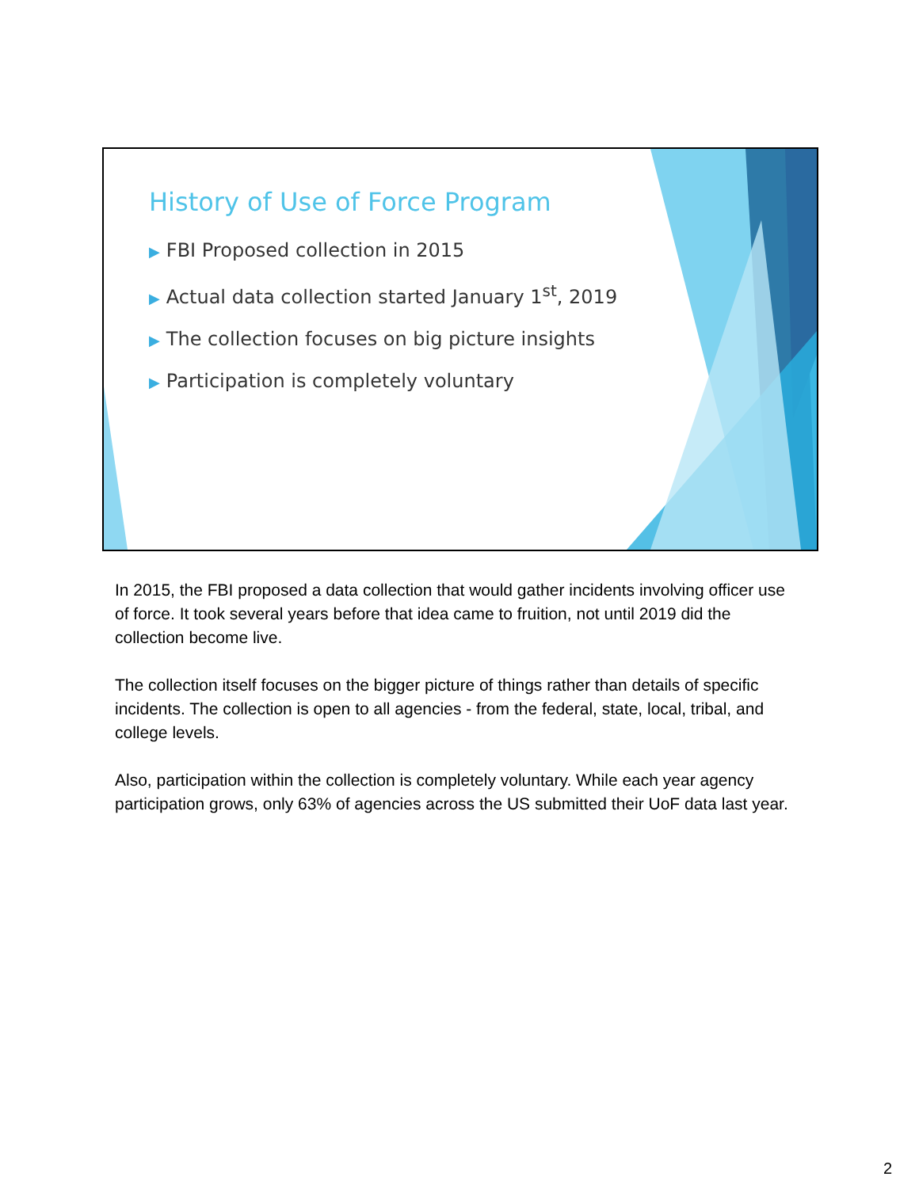History of Use of Force Program
▶ FBI Proposed collection in 2015
▶ Actual data collection started January 1<sup>st</sup>, 2019
▶ The collection focuses on big picture insights
▶ Participation is completely voluntary
In 2015, the FBI proposed a data collection that would gather incidents involving officer use of force. It took several years before that idea came to fruition, not until 2019 did the collection become live.
The collection itself focuses on the bigger picture of things rather than details of specific incidents. The collection is open to all agencies - from the federal, state, local, tribal, and college levels.
Also, participation within the collection is completely voluntary. While each year agency participation grows, only 63% of agencies across the US submitted their UoF data last year.
2